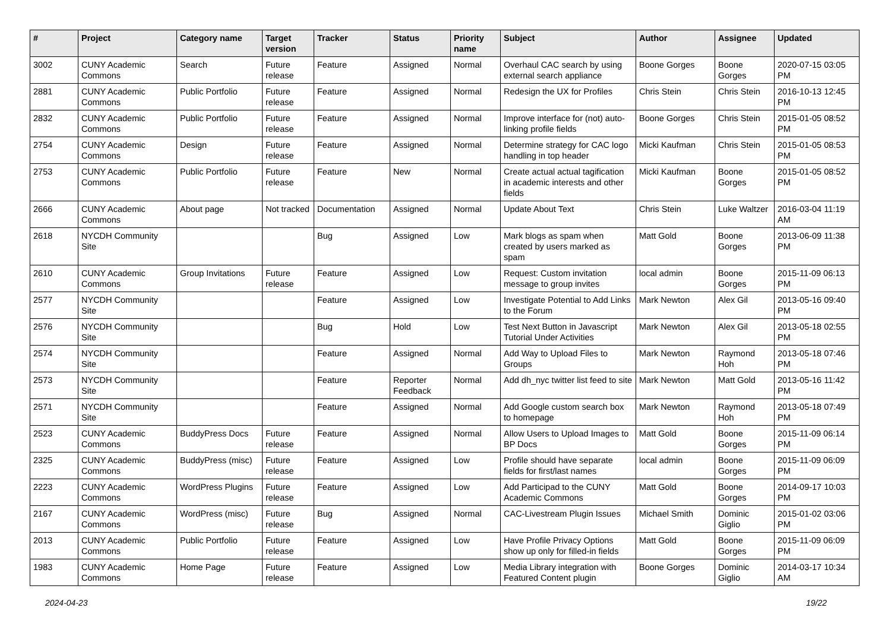| # | Project | Category name | Target version | Tracker | Status | Priority name | Subject | Author | Assignee | Updated |
| --- | --- | --- | --- | --- | --- | --- | --- | --- | --- | --- |
| 3002 | CUNY Academic Commons | Search | Future release | Feature | Assigned | Normal | Overhaul CAC search by using external search appliance | Boone Gorges | Boone Gorges | 2020-07-15 03:05 PM |
| 2881 | CUNY Academic Commons | Public Portfolio | Future release | Feature | Assigned | Normal | Redesign the UX for Profiles | Chris Stein | Chris Stein | 2016-10-13 12:45 PM |
| 2832 | CUNY Academic Commons | Public Portfolio | Future release | Feature | Assigned | Normal | Improve interface for (not) auto-linking profile fields | Boone Gorges | Chris Stein | 2015-01-05 08:52 PM |
| 2754 | CUNY Academic Commons | Design | Future release | Feature | Assigned | Normal | Determine strategy for CAC logo handling in top header | Micki Kaufman | Chris Stein | 2015-01-05 08:53 PM |
| 2753 | CUNY Academic Commons | Public Portfolio | Future release | Feature | New | Normal | Create actual actual tagification in academic interests and other fields | Micki Kaufman | Boone Gorges | 2015-01-05 08:52 PM |
| 2666 | CUNY Academic Commons | About page | Not tracked | Documentation | Assigned | Normal | Update About Text | Chris Stein | Luke Waltzer | 2016-03-04 11:19 AM |
| 2618 | NYCDH Community Site | | | Bug | Assigned | Low | Mark blogs as spam when created by users marked as spam | Matt Gold | Boone Gorges | 2013-06-09 11:38 PM |
| 2610 | CUNY Academic Commons | Group Invitations | Future release | Feature | Assigned | Low | Request: Custom invitation message to group invites | local admin | Boone Gorges | 2015-11-09 06:13 PM |
| 2577 | NYCDH Community Site | | | Feature | Assigned | Low | Investigate Potential to Add Links to the Forum | Mark Newton | Alex Gil | 2013-05-16 09:40 PM |
| 2576 | NYCDH Community Site | | | Bug | Hold | Low | Test Next Button in Javascript Tutorial Under Activities | Mark Newton | Alex Gil | 2013-05-18 02:55 PM |
| 2574 | NYCDH Community Site | | | Feature | Assigned | Normal | Add Way to Upload Files to Groups | Mark Newton | Raymond Hoh | 2013-05-18 07:46 PM |
| 2573 | NYCDH Community Site | | | Feature | Reporter Feedback | Normal | Add dh_nyc twitter list feed to site | Mark Newton | Matt Gold | 2013-05-16 11:42 PM |
| 2571 | NYCDH Community Site | | | Feature | Assigned | Normal | Add Google custom search box to homepage | Mark Newton | Raymond Hoh | 2013-05-18 07:49 PM |
| 2523 | CUNY Academic Commons | BuddyPress Docs | Future release | Feature | Assigned | Normal | Allow Users to Upload Images to BP Docs | Matt Gold | Boone Gorges | 2015-11-09 06:14 PM |
| 2325 | CUNY Academic Commons | BuddyPress (misc) | Future release | Feature | Assigned | Low | Profile should have separate fields for first/last names | local admin | Boone Gorges | 2015-11-09 06:09 PM |
| 2223 | CUNY Academic Commons | WordPress Plugins | Future release | Feature | Assigned | Low | Add Participad to the CUNY Academic Commons | Matt Gold | Boone Gorges | 2014-09-17 10:03 PM |
| 2167 | CUNY Academic Commons | WordPress (misc) | Future release | Bug | Assigned | Normal | CAC-Livestream Plugin Issues | Michael Smith | Dominic Giglio | 2015-01-02 03:06 PM |
| 2013 | CUNY Academic Commons | Public Portfolio | Future release | Feature | Assigned | Low | Have Profile Privacy Options show up only for filled-in fields | Matt Gold | Boone Gorges | 2015-11-09 06:09 PM |
| 1983 | CUNY Academic Commons | Home Page | Future release | Feature | Assigned | Low | Media Library integration with Featured Content plugin | Boone Gorges | Dominic Giglio | 2014-03-17 10:34 AM |
2024-04-23 19/22